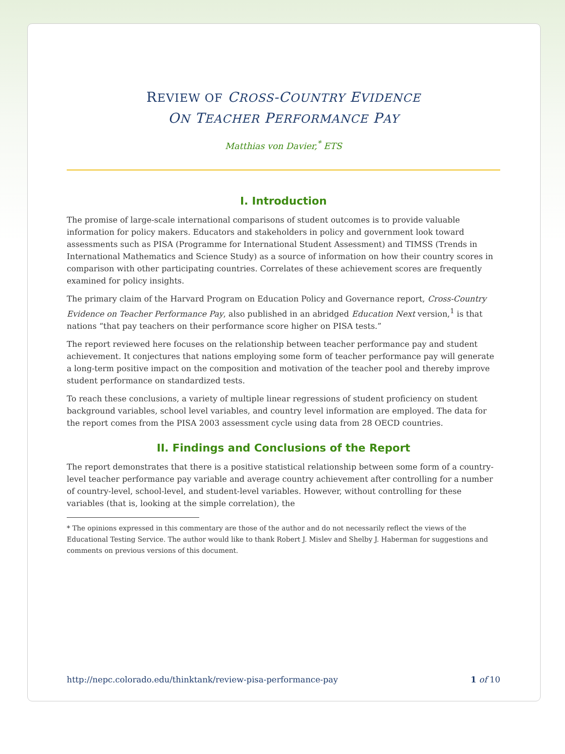REVIEW OF CROSS-COUNTRY EVIDENCE
ON TEACHER PERFORMANCE PAY
Matthias von Davier,<sup>*</sup> ETS
I. Introduction
The promise of large-scale international comparisons of student outcomes is to provide valuable information for policy makers. Educators and stakeholders in policy and government look toward assessments such as PISA (Programme for International Student Assessment) and TIMSS (Trends in International Mathematics and Science Study) as a source of information on how their country scores in comparison with other participating countries. Correlates of these achievement scores are frequently examined for policy insights.
The primary claim of the Harvard Program on Education Policy and Governance report, Cross-Country Evidence on Teacher Performance Pay, also published in an abridged Education Next version,<sup>1</sup> is that nations “that pay teachers on their performance score higher on PISA tests.”
The report reviewed here focuses on the relationship between teacher performance pay and student achievement. It conjectures that nations employing some form of teacher performance pay will generate a long-term positive impact on the composition and motivation of the teacher pool and thereby improve student performance on standardized tests.
To reach these conclusions, a variety of multiple linear regressions of student proficiency on student background variables, school level variables, and country level information are employed. The data for the report comes from the PISA 2003 assessment cycle using data from 28 OECD countries.
II. Findings and Conclusions of the Report
The report demonstrates that there is a positive statistical relationship between some form of a country-level teacher performance pay variable and average country achievement after controlling for a number of country-level, school-level, and student-level variables. However, without controlling for these variables (that is, looking at the simple correlation), the
* The opinions expressed in this commentary are those of the author and do not necessarily reflect the views of the Educational Testing Service. The author would like to thank Robert J. Mislev and Shelby J. Haberman for suggestions and comments on previous versions of this document.
http://nepc.colorado.edu/thinktank/review-pisa-performance-pay 1 of 10